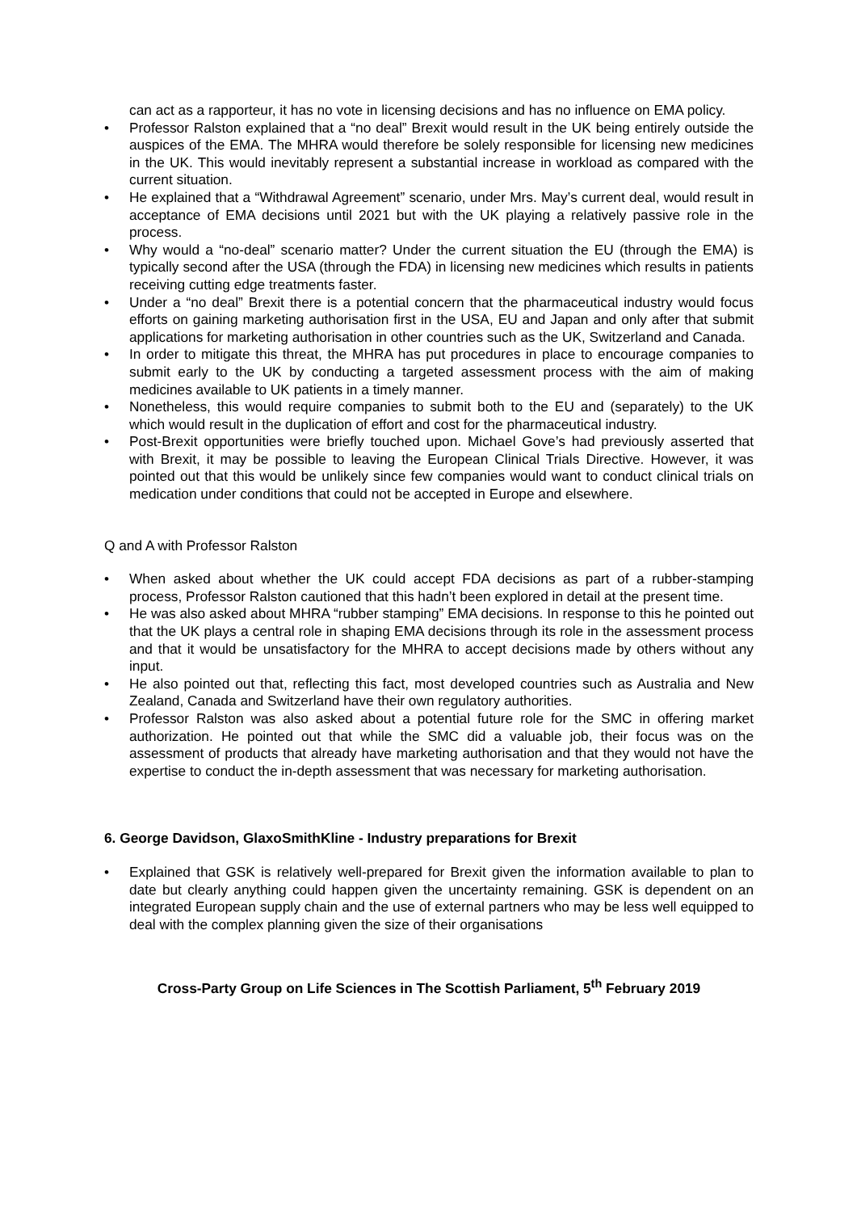can act as a rapporteur, it has no vote in licensing decisions and has no influence on EMA policy.
• Professor Ralston explained that a “no deal” Brexit would result in the UK being entirely outside the auspices of the EMA. The MHRA would therefore be solely responsible for licensing new medicines in the UK. This would inevitably represent a substantial increase in workload as compared with the current situation.
• He explained that a “Withdrawal Agreement” scenario, under Mrs. May’s current deal, would result in acceptance of EMA decisions until 2021 but with the UK playing a relatively passive role in the process.
• Why would a “no-deal” scenario matter? Under the current situation the EU (through the EMA) is typically second after the USA (through the FDA) in licensing new medicines which results in patients receiving cutting edge treatments faster.
• Under a “no deal” Brexit there is a potential concern that the pharmaceutical industry would focus efforts on gaining marketing authorisation first in the USA, EU and Japan and only after that submit applications for marketing authorisation in other countries such as the UK, Switzerland and Canada.
• In order to mitigate this threat, the MHRA has put procedures in place to encourage companies to submit early to the UK by conducting a targeted assessment process with the aim of making medicines available to UK patients in a timely manner.
• Nonetheless, this would require companies to submit both to the EU and (separately) to the UK which would result in the duplication of effort and cost for the pharmaceutical industry.
• Post-Brexit opportunities were briefly touched upon. Michael Gove’s had previously asserted that with Brexit, it may be possible to leaving the European Clinical Trials Directive. However, it was pointed out that this would be unlikely since few companies would want to conduct clinical trials on medication under conditions that could not be accepted in Europe and elsewhere.
Q and A with Professor Ralston
• When asked about whether the UK could accept FDA decisions as part of a rubber-stamping process, Professor Ralston cautioned that this hadn’t been explored in detail at the present time.
• He was also asked about MHRA “rubber stamping” EMA decisions. In response to this he pointed out that the UK plays a central role in shaping EMA decisions through its role in the assessment process and that it would be unsatisfactory for the MHRA to accept decisions made by others without any input.
• He also pointed out that, reflecting this fact, most developed countries such as Australia and New Zealand, Canada and Switzerland have their own regulatory authorities.
• Professor Ralston was also asked about a potential future role for the SMC in offering market authorization. He pointed out that while the SMC did a valuable job, their focus was on the assessment of products that already have marketing authorisation and that they would not have the expertise to conduct the in-depth assessment that was necessary for marketing authorisation.
6. George Davidson, GlaxoSmithKline - Industry preparations for Brexit
• Explained that GSK is relatively well-prepared for Brexit given the information available to plan to date but clearly anything could happen given the uncertainty remaining. GSK is dependent on an integrated European supply chain and the use of external partners who may be less well equipped to deal with the complex planning given the size of their organisations
Cross-Party Group on Life Sciences in The Scottish Parliament, 5<sup>th</sup> February 2019